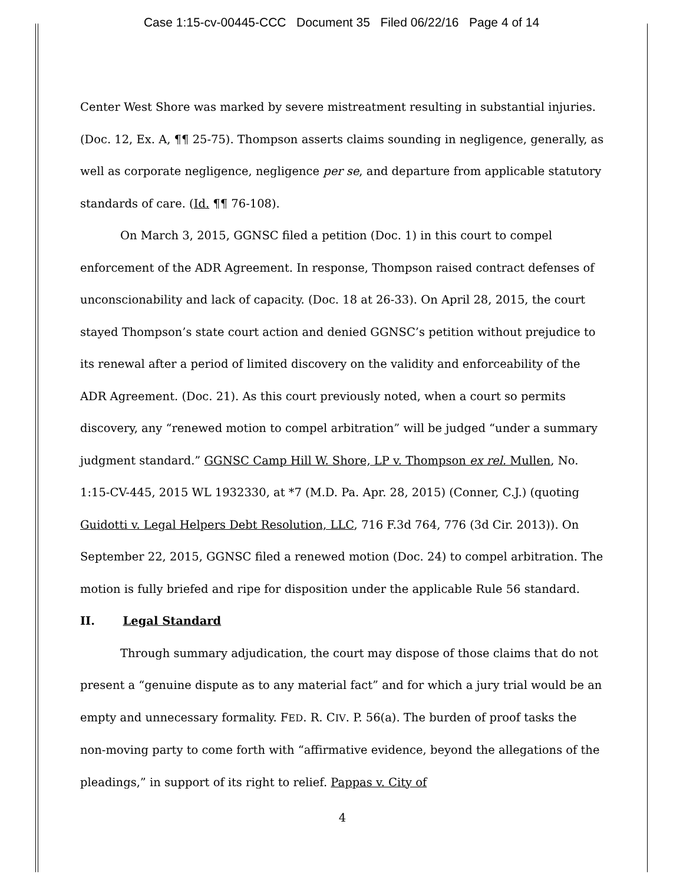Case 1:15-cv-00445-CCC Document 35 Filed 06/22/16 Page 4 of 14
Center West Shore was marked by severe mistreatment resulting in substantial injuries. (Doc. 12, Ex. A, ¶¶ 25-75). Thompson asserts claims sounding in negligence, generally, as well as corporate negligence, negligence per se, and departure from applicable statutory standards of care. (Id. ¶¶ 76-108).
On March 3, 2015, GGNSC filed a petition (Doc. 1) in this court to compel enforcement of the ADR Agreement. In response, Thompson raised contract defenses of unconscionability and lack of capacity. (Doc. 18 at 26-33). On April 28, 2015, the court stayed Thompson’s state court action and denied GGNSC’s petition without prejudice to its renewal after a period of limited discovery on the validity and enforceability of the ADR Agreement. (Doc. 21). As this court previously noted, when a court so permits discovery, any “renewed motion to compel arbitration” will be judged “under a summary judgment standard.” GGNSC Camp Hill W. Shore, LP v. Thompson ex rel. Mullen, No. 1:15-CV-445, 2015 WL 1932330, at *7 (M.D. Pa. Apr. 28, 2015) (Conner, C.J.) (quoting Guidotti v. Legal Helpers Debt Resolution, LLC, 716 F.3d 764, 776 (3d Cir. 2013)). On September 22, 2015, GGNSC filed a renewed motion (Doc. 24) to compel arbitration. The motion is fully briefed and ripe for disposition under the applicable Rule 56 standard.
II. Legal Standard
Through summary adjudication, the court may dispose of those claims that do not present a “genuine dispute as to any material fact” and for which a jury trial would be an empty and unnecessary formality. FED. R. CIV. P. 56(a). The burden of proof tasks the non-moving party to come forth with “affirmative evidence, beyond the allegations of the pleadings,” in support of its right to relief. Pappas v. City of
4